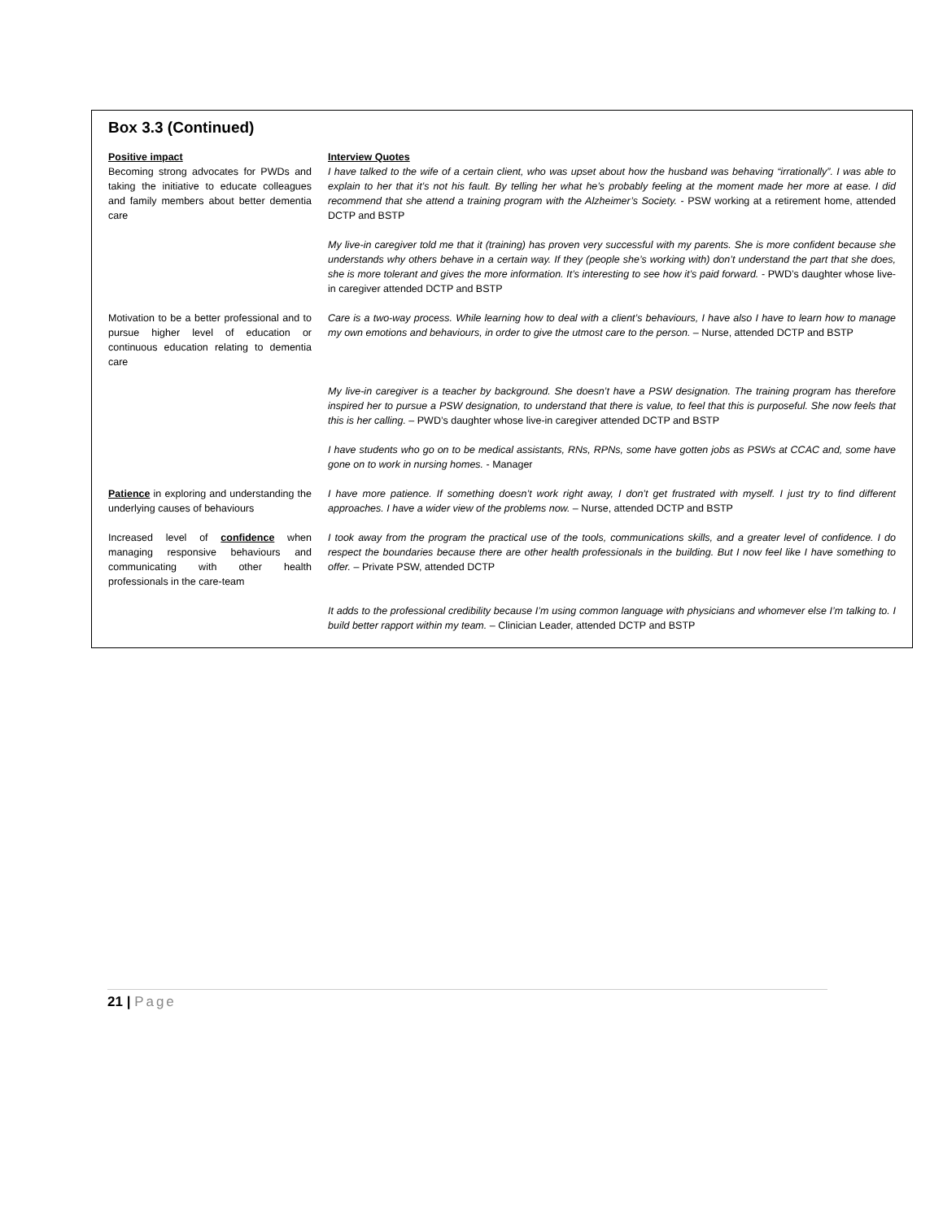Box 3.3 (Continued)
| Positive impact Becoming strong advocates for PWDs and taking the initiative to educate colleagues and family members about better dementia care | Interview Quotes I have talked to the wife of a certain client, who was upset about how the husband was behaving “irrationally”. I was able to explain to her that it’s not his fault. By telling her what he’s probably feeling at the moment made her more at ease. I did recommend that she attend a training program with the Alzheimer’s Society. - PSW working at a retirement home, attended DCTP and BSTP |
| | My live-in caregiver told me that it (training) has proven very successful with my parents. She is more confident because she understands why others behave in a certain way. If they (people she’s working with) don’t understand the part that she does, she is more tolerant and gives the more information. It’s interesting to see how it’s paid forward. - PWD’s daughter whose live-in caregiver attended DCTP and BSTP |
| Motivation to be a better professional and to pursue higher level of education or continuous education relating to dementia care | Care is a two-way process. While learning how to deal with a client’s behaviours, I have also I have to learn how to manage my own emotions and behaviours, in order to give the utmost care to the person. – Nurse, attended DCTP and BSTP |
| | My live-in caregiver is a teacher by background. She doesn’t have a PSW designation. The training program has therefore inspired her to pursue a PSW designation, to understand that there is value, to feel that this is purposeful. She now feels that this is her calling. – PWD’s daughter whose live-in caregiver attended DCTP and BSTP |
| | I have students who go on to be medical assistants, RNs, RPNs, some have gotten jobs as PSWs at CCAC and, some have gone on to work in nursing homes. - Manager |
| Patience in exploring and understanding the underlying causes of behaviours | I have more patience. If something doesn’t work right away, I don’t get frustrated with myself. I just try to find different approaches. I have a wider view of the problems now. – Nurse, attended DCTP and BSTP |
| Increased level of confidence when managing responsive behaviours and communicating with other health professionals in the care-team | I took away from the program the practical use of the tools, communications skills, and a greater level of confidence. I do respect the boundaries because there are other health professionals in the building. But I now feel like I have something to offer. – Private PSW, attended DCTP |
| | It adds to the professional credibility because I’m using common language with physicians and whomever else I’m talking to. I build better rapport within my team. – Clinician Leader, attended DCTP and BSTP |
21 | Page